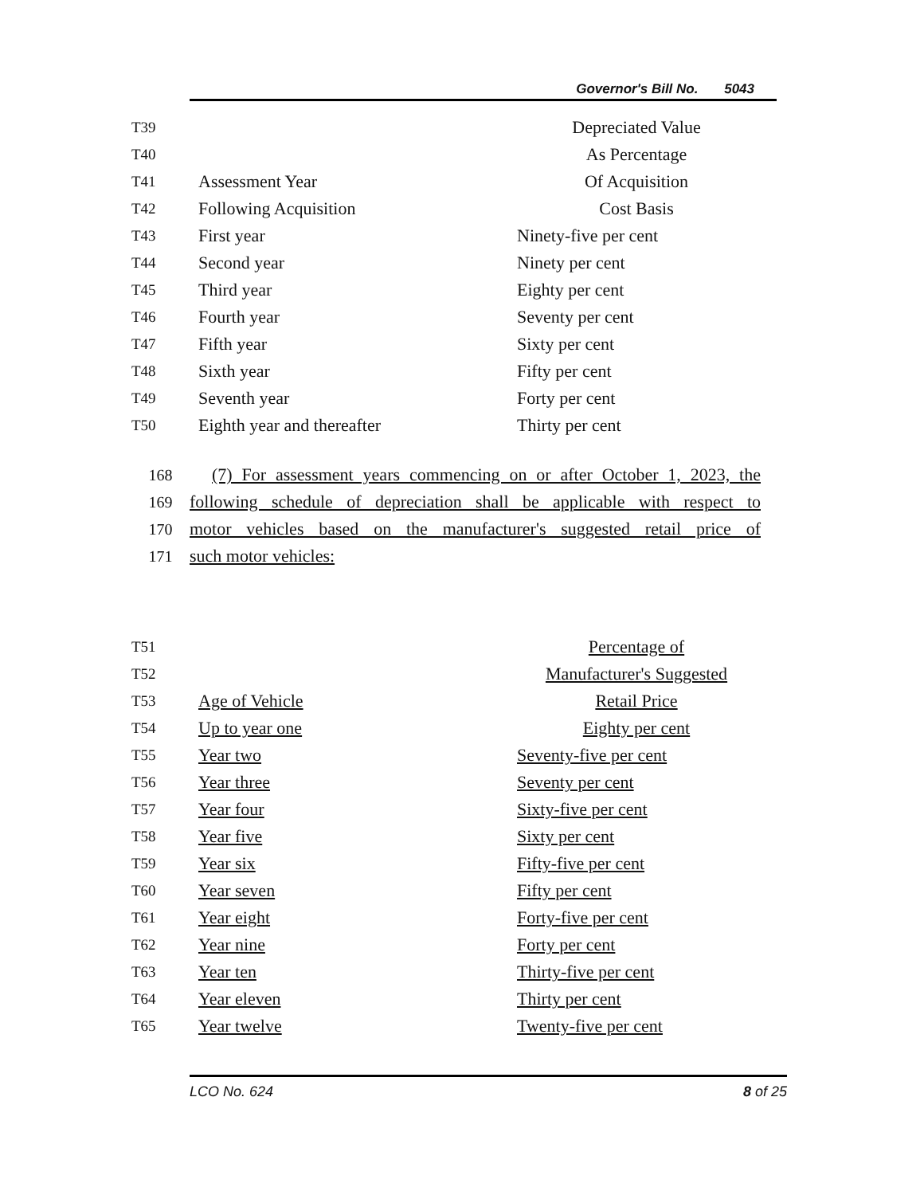Governor's Bill No. 5043
| T39 | | Depreciated Value |
| T40 | | As Percentage |
| T41 | Assessment Year | Of Acquisition |
| T42 | Following Acquisition | Cost Basis |
| T43 | First year | Ninety-five per cent |
| T44 | Second year | Ninety per cent |
| T45 | Third year | Eighty per cent |
| T46 | Fourth year | Seventy per cent |
| T47 | Fifth year | Sixty per cent |
| T48 | Sixth year | Fifty per cent |
| T49 | Seventh year | Forty per cent |
| T50 | Eighth year and thereafter | Thirty per cent |
168 (7) For assessment years commencing on or after October 1, 2023, the
169 following schedule of depreciation shall be applicable with respect to
170 motor vehicles based on the manufacturer's suggested retail price of
171 such motor vehicles:
| T51 | | Percentage of |
| T52 | | Manufacturer's Suggested |
| T53 | Age of Vehicle | Retail Price |
| T54 | Up to year one | Eighty per cent |
| T55 | Year two | Seventy-five per cent |
| T56 | Year three | Seventy per cent |
| T57 | Year four | Sixty-five per cent |
| T58 | Year five | Sixty per cent |
| T59 | Year six | Fifty-five per cent |
| T60 | Year seven | Fifty per cent |
| T61 | Year eight | Forty-five per cent |
| T62 | Year nine | Forty per cent |
| T63 | Year ten | Thirty-five per cent |
| T64 | Year eleven | Thirty per cent |
| T65 | Year twelve | Twenty-five per cent |
LCO No. 624 8 of 25